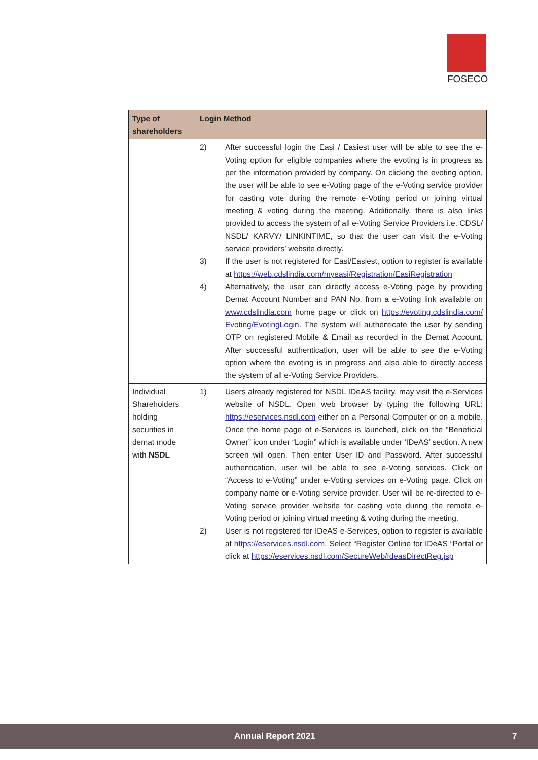FOSECO
| Type of shareholders | Login Method |
| --- | --- |
| | 2) After successful login the Easi / Easiest user will be able to see the e-Voting option for eligible companies where the evoting is in progress as per the information provided by company. On clicking the evoting option, the user will be able to see e-Voting page of the e-Voting service provider for casting vote during the remote e-Voting period or joining virtual meeting & voting during the meeting. Additionally, there is also links provided to access the system of all e-Voting Service Providers i.e. CDSL/ NSDL/ KARVY/ LINKINTIME, so that the user can visit the e-Voting service providers’ website directly. 3) If the user is not registered for Easi/Easiest, option to register is available at https://web.cdslindia.com/myeasi/Registration/EasiRegistration 4) Alternatively, the user can directly access e-Voting page by providing Demat Account Number and PAN No. from a e-Voting link available on www.cdslindia.com home page or click on https://evoting.cdslindia.com/ Evoting/EvotingLogin . The system will authenticate the user by sending OTP on registered Mobile & Email as recorded in the Demat Account. After successful authentication, user will be able to see the e-Voting option where the evoting is in progress and also able to directly access the system of all e-Voting Service Providers. |
| Individual Shareholders holding securities in demat mode with NSDL | 1) Users already registered for NSDL IDeAS facility, may visit the e-Services website of NSDL. Open web browser by typing the following URL: https://eservices.nsdl.com either on a Personal Computer or on a mobile. Once the home page of e-Services is launched, click on the “Beneficial Owner” icon under “Login” which is available under ‘IDeAS’ section. A new screen will open. Then enter User ID and Password. After successful authentication, user will be able to see e-Voting services. Click on “Access to e-Voting” under e-Voting services on e-Voting page. Click on company name or e-Voting service provider. User will be re-directed to e-Voting service provider website for casting vote during the remote e-Voting period or joining virtual meeting & voting during the meeting. 2) User is not registered for IDeAS e-Services, option to register is available at https://eservices.nsdl.com . Select “Register Online for IDeAS “Portal or click at https://eservices.nsdl.com/SecureWeb/IdeasDirectReg.jsp |
Annual Report 2021 7